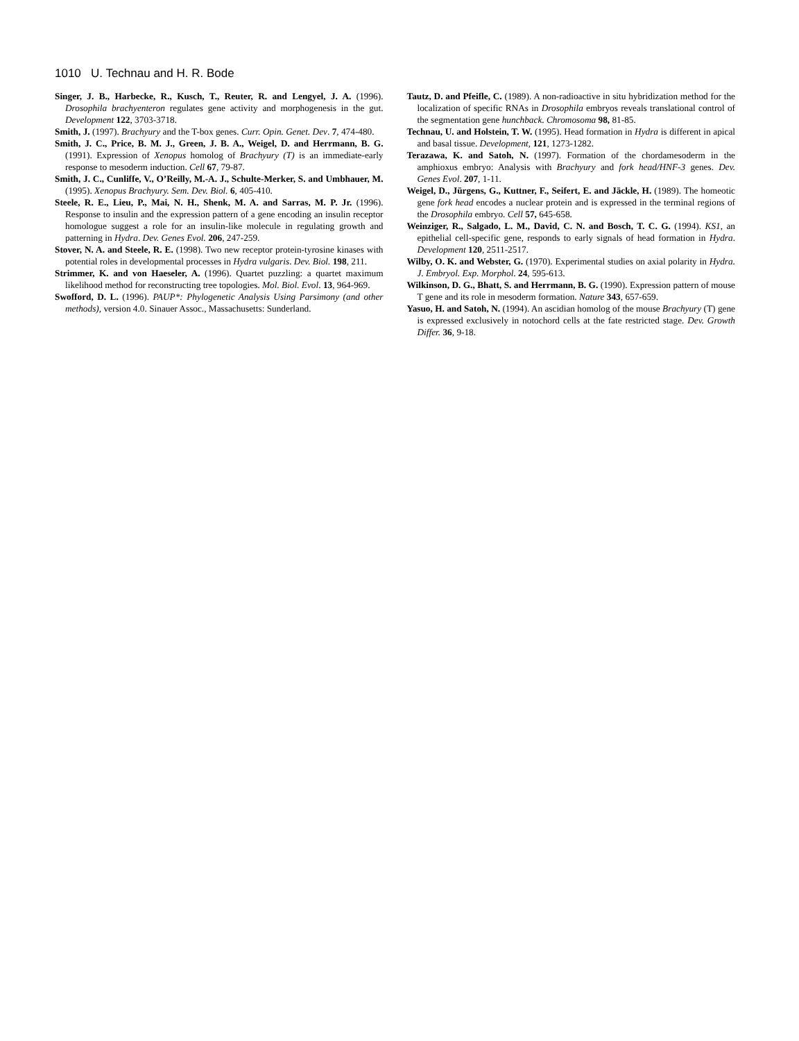1010 U. Technau and H. R. Bode
Singer, J. B., Harbecke, R., Kusch, T., Reuter, R. and Lengyel, J. A. (1996). Drosophila brachyenteron regulates gene activity and morphogenesis in the gut. Development 122, 3703-3718.
Smith, J. (1997). Brachyury and the T-box genes. Curr. Opin. Genet. Dev. 7, 474-480.
Smith, J. C., Price, B. M. J., Green, J. B. A., Weigel, D. and Herrmann, B. G. (1991). Expression of Xenopus homolog of Brachyury (T) is an immediate-early response to mesoderm induction. Cell 67, 79-87.
Smith, J. C., Cunliffe, V., O’Reilly, M.-A. J., Schulte-Merker, S. and Umbhauer, M. (1995). Xenopus Brachyury. Sem. Dev. Biol. 6, 405-410.
Steele, R. E., Lieu, P., Mai, N. H., Shenk, M. A. and Sarras, M. P. Jr. (1996). Response to insulin and the expression pattern of a gene encoding an insulin receptor homologue suggest a role for an insulin-like molecule in regulating growth and patterning in Hydra. Dev. Genes Evol. 206, 247-259.
Stover, N. A. and Steele, R. E. (1998). Two new receptor protein-tyrosine kinases with potential roles in developmental processes in Hydra vulgaris. Dev. Biol. 198, 211.
Strimmer, K. and von Haeseler, A. (1996). Quartet puzzling: a quartet maximum likelihood method for reconstructing tree topologies. Mol. Biol. Evol. 13, 964-969.
Swofford, D. L. (1996). PAUP*: Phylogenetic Analysis Using Parsimony (and other methods), version 4.0. Sinauer Assoc., Massachusetts: Sunderland.
Tautz, D. and Pfeifle, C. (1989). A non-radioactive in situ hybridization method for the localization of specific RNAs in Drosophila embryos reveals translational control of the segmentation gene hunchback. Chromosoma 98, 81-85.
Technau, U. and Holstein, T. W. (1995). Head formation in Hydra is different in apical and basal tissue. Development, 121, 1273-1282.
Terazawa, K. and Satoh, N. (1997). Formation of the chordamesoderm in the amphioxus embryo: Analysis with Brachyury and fork head/HNF-3 genes. Dev. Genes Evol. 207, 1-11.
Weigel, D., Jürgens, G., Kuttner, F., Seifert, E. and Jäckle, H. (1989). The homeotic gene fork head encodes a nuclear protein and is expressed in the terminal regions of the Drosophila embryo. Cell 57, 645-658.
Weinziger, R., Salgado, L. M., David, C. N. and Bosch, T. C. G. (1994). KS1, an epithelial cell-specific gene, responds to early signals of head formation in Hydra. Development 120, 2511-2517.
Wilby, O. K. and Webster, G. (1970). Experimental studies on axial polarity in Hydra. J. Embryol. Exp. Morphol. 24, 595-613.
Wilkinson, D. G., Bhatt, S. and Herrmann, B. G. (1990). Expression pattern of mouse T gene and its role in mesoderm formation. Nature 343, 657-659.
Yasuo, H. and Satoh, N. (1994). An ascidian homolog of the mouse Brachyury (T) gene is expressed exclusively in notochord cells at the fate restricted stage. Dev. Growth Differ. 36, 9-18.